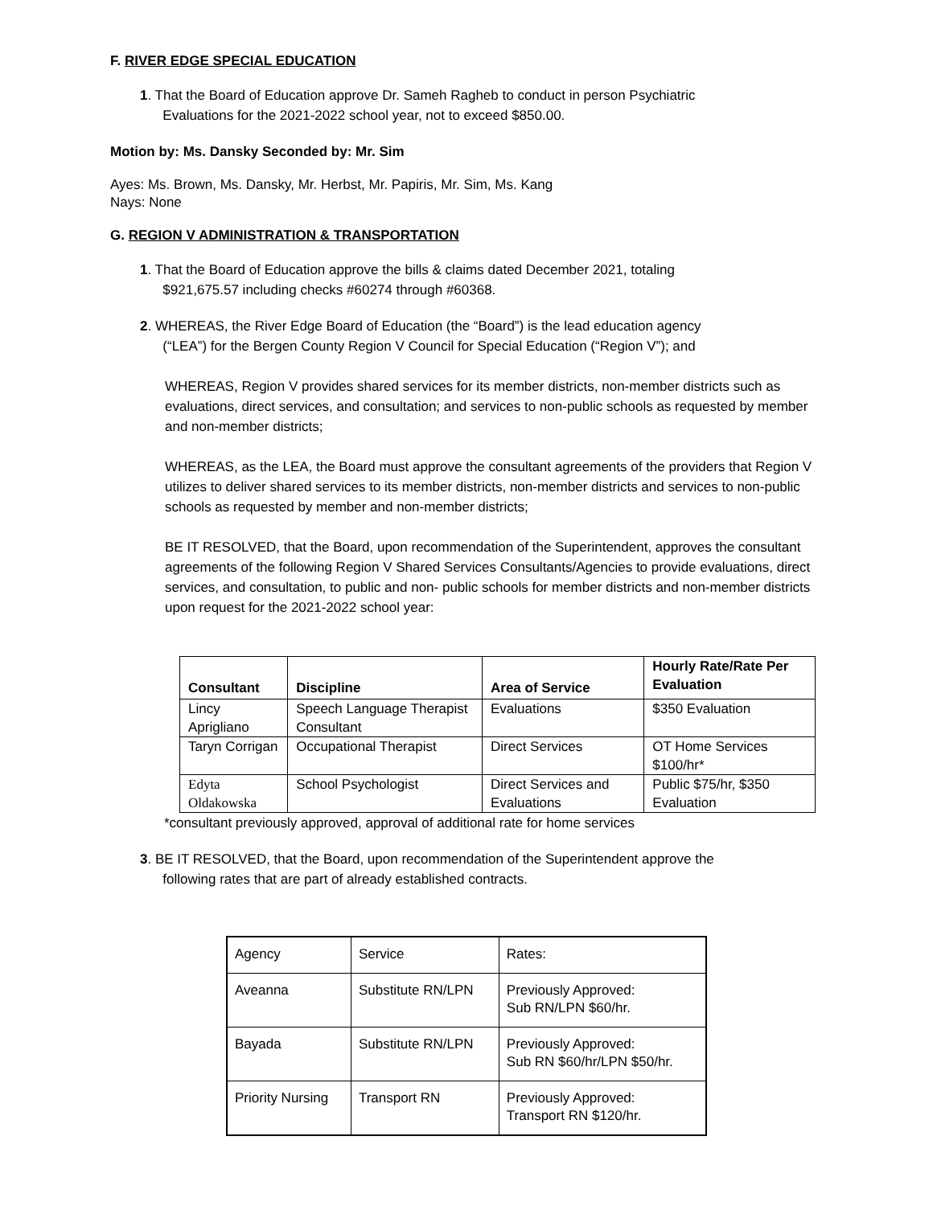F. RIVER EDGE SPECIAL EDUCATION
1. That the Board of Education approve Dr. Sameh Ragheb to conduct in person Psychiatric
Evaluations for the 2021-2022 school year, not to exceed $850.00.
Motion by: Ms. Dansky Seconded by: Mr. Sim
Ayes: Ms. Brown, Ms. Dansky, Mr. Herbst, Mr. Papiris, Mr. Sim, Ms. Kang
Nays: None
G. REGION V ADMINISTRATION & TRANSPORTATION
1. That the Board of Education approve the bills & claims dated December 2021, totaling
$921,675.57 including checks #60274 through #60368.
2. WHEREAS, the River Edge Board of Education (the “Board”) is the lead education agency
(“LEA”) for the Bergen County Region V Council for Special Education (“Region V”); and
WHEREAS, Region V provides shared services for its member districts, non-member districts such as evaluations, direct services, and consultation; and services to non-public schools as requested by member and non-member districts;
WHEREAS, as the LEA, the Board must approve the consultant agreements of the providers that Region V utilizes to deliver shared services to its member districts, non-member districts and services to non-public schools as requested by member and non-member districts;
BE IT RESOLVED, that the Board, upon recommendation of the Superintendent, approves the consultant agreements of the following Region V Shared Services Consultants/Agencies to provide evaluations, direct services, and consultation, to public and non- public schools for member districts and non-member districts upon request for the 2021-2022 school year:
| Consultant | Discipline | Area of Service | Hourly Rate/Rate Per Evaluation |
| --- | --- | --- | --- |
| Lincy Aprigliano | Speech Language Therapist Consultant | Evaluations | $350 Evaluation |
| Taryn Corrigan | Occupational Therapist | Direct Services | OT Home Services $100/hr* |
| Edyta Oldakowska | School Psychologist | Direct Services and Evaluations | Public $75/hr, $350 Evaluation |
*consultant previously approved, approval of additional rate for home services
3. BE IT RESOLVED, that the Board, upon recommendation of the Superintendent approve the
following rates that are part of already established contracts.
| Agency | Service | Rates: |
| Aveanna | Substitute RN/LPN | Previously Approved: Sub RN/LPN $60/hr. |
| Bayada | Substitute RN/LPN | Previously Approved: Sub RN $60/hr/LPN $50/hr. |
| Priority Nursing | Transport RN | Previously Approved: Transport RN $120/hr. |